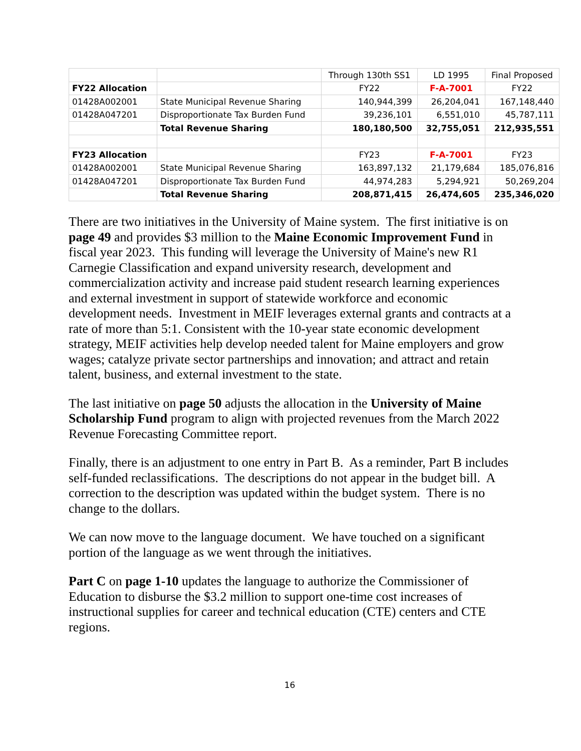| | | Through 130th SS1 | LD 1995 | Final Proposed |
| FY22 Allocation | | FY22 | F-A-7001 | FY22 |
| 01428A002001 | State Municipal Revenue Sharing | 140,944,399 | 26,204,041 | 167,148,440 |
| 01428A047201 | Disproportionate Tax Burden Fund | 39,236,101 | 6,551,010 | 45,787,111 |
| | Total Revenue Sharing | 180,180,500 | 32,755,051 | 212,935,551 |
| FY23 Allocation | | FY23 | F-A-7001 | FY23 |
| 01428A002001 | State Municipal Revenue Sharing | 163,897,132 | 21,179,684 | 185,076,816 |
| 01428A047201 | Disproportionate Tax Burden Fund | 44,974,283 | 5,294,921 | 50,269,204 |
| | Total Revenue Sharing | 208,871,415 | 26,474,605 | 235,346,020 |
There are two initiatives in the University of Maine system. The first initiative is on page 49 and provides $3 million to the Maine Economic Improvement Fund in fiscal year 2023. This funding will leverage the University of Maine's new R1 Carnegie Classification and expand university research, development and commercialization activity and increase paid student research learning experiences and external investment in support of statewide workforce and economic development needs. Investment in MEIF leverages external grants and contracts at a rate of more than 5:1. Consistent with the 10-year state economic development strategy, MEIF activities help develop needed talent for Maine employers and grow wages; catalyze private sector partnerships and innovation; and attract and retain talent, business, and external investment to the state.
The last initiative on page 50 adjusts the allocation in the University of Maine Scholarship Fund program to align with projected revenues from the March 2022 Revenue Forecasting Committee report.
Finally, there is an adjustment to one entry in Part B. As a reminder, Part B includes self-funded reclassifications. The descriptions do not appear in the budget bill. A correction to the description was updated within the budget system. There is no change to the dollars.
We can now move to the language document. We have touched on a significant portion of the language as we went through the initiatives.
Part C on page 1-10 updates the language to authorize the Commissioner of Education to disburse the $3.2 million to support one-time cost increases of instructional supplies for career and technical education (CTE) centers and CTE regions.
16